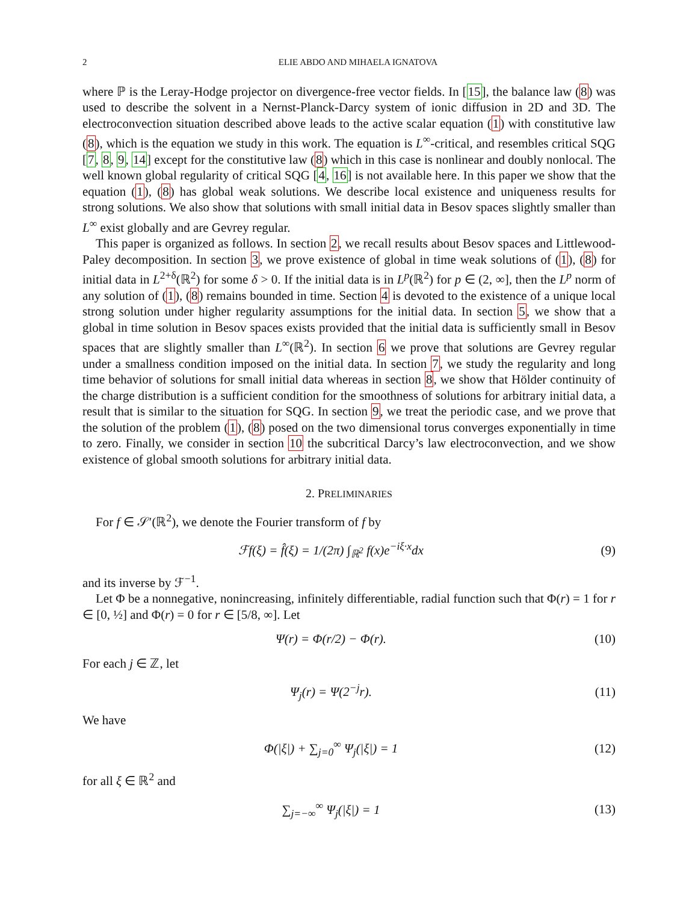2 ELIE ABDO AND MIHAELA IGNATOVA
where ℙ is the Leray-Hodge projector on divergence-free vector fields. In [15], the balance law (8) was used to describe the solvent in a Nernst-Planck-Darcy system of ionic diffusion in 2D and 3D. The electroconvection situation described above leads to the active scalar equation (1) with constitutive law (8), which is the equation we study in this work. The equation is L<sup>∞</sup>-critical, and resembles critical SQG [7, 8, 9, 14] except for the constitutive law (8) which in this case is nonlinear and doubly nonlocal. The well known global regularity of critical SQG [4, 16] is not available here. In this paper we show that the equation (1), (8) has global weak solutions. We describe local existence and uniqueness results for strong solutions. We also show that solutions with small initial data in Besov spaces slightly smaller than L<sup>∞</sup> exist globally and are Gevrey regular.
This paper is organized as follows. In section 2, we recall results about Besov spaces and Littlewood-Paley decomposition. In section 3, we prove existence of global in time weak solutions of (1), (8) for initial data in L<sup>2+δ</sup>(ℝ<sup>2</sup>) for some δ > 0. If the initial data is in L<sup>p</sup>(ℝ<sup>2</sup>) for p ∈ (2, ∞], then the L<sup>p</sup> norm of any solution of (1), (8) remains bounded in time. Section 4 is devoted to the existence of a unique local strong solution under higher regularity assumptions for the initial data. In section 5, we show that a global in time solution in Besov spaces exists provided that the initial data is sufficiently small in Besov spaces that are slightly smaller than L<sup>∞</sup>(ℝ<sup>2</sup>). In section 6 we prove that solutions are Gevrey regular under a smallness condition imposed on the initial data. In section 7, we study the regularity and long time behavior of solutions for small initial data whereas in section 8, we show that Hölder continuity of the charge distribution is a sufficient condition for the smoothness of solutions for arbitrary initial data, a result that is similar to the situation for SQG. In section 9, we treat the periodic case, and we prove that the solution of the problem (1), (8) posed on the two dimensional torus converges exponentially in time to zero. Finally, we consider in section 10 the subcritical Darcy’s law electroconvection, and we show existence of global smooth solutions for arbitrary initial data.
2. PRELIMINARIES
For f ∈ 𝒮′(ℝ<sup>2</sup>), we denote the Fourier transform of f by
ℱf(ξ) = f̂(ξ) = 1/(2π) ∫<sub>ℝ<sup>2</sup></sub> f(x)e<sup>−iξ·x</sup>dx
(9)
and its inverse by ℱ<sup>−1</sup>.
Let Φ be a nonnegative, nonincreasing, infinitely differentiable, radial function such that Φ(r) = 1 for r ∈ [0, ½] and Φ(r) = 0 for r ∈ [5/8, ∞]. Let
Ψ(r) = Φ(r/2) − Φ(r). (10)
For each j ∈ ℤ, let
Ψ<sub>j</sub>(r) = Ψ(2<sup>−j</sup>r). (11)
We have
Φ(|ξ|) + ∑<sub>j=0</sub><sup>∞</sup> Ψ<sub>j</sub>(|ξ|) = 1 (12)
for all ξ ∈ ℝ<sup>2</sup> and
∑<sub>j=−∞</sub><sup>∞</sup> Ψ<sub>j</sub>(|ξ|) = 1 (13)